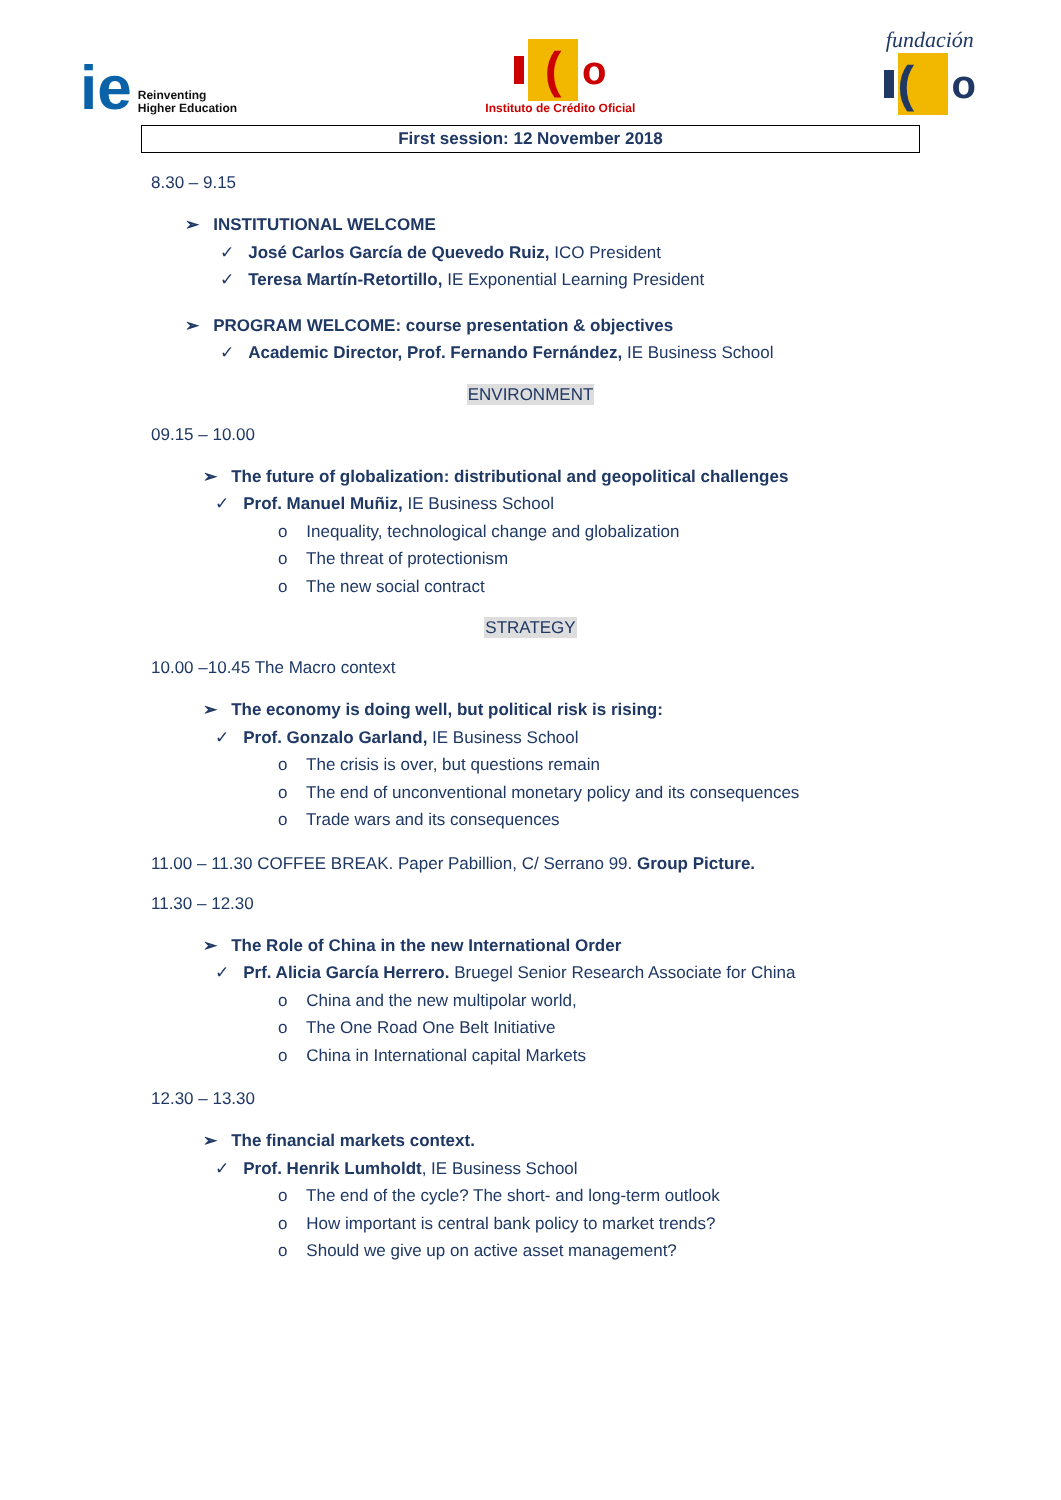ie Reinventing
Higher Education
(
o
Instituto de Crédito Oficial
fundación
(
o
First session: 12 November 2018
8.30 – 9.15
➢ INSTITUTIONAL WELCOME
✓ José Carlos García de Quevedo Ruiz, ICO President
✓ Teresa Martín-Retortillo, IE Exponential Learning President
➢ PROGRAM WELCOME: course presentation & objectives
✓ Academic Director, Prof. Fernando Fernández, IE Business School
ENVIRONMENT
09.15 – 10.00
➢ The future of globalization: distributional and geopolitical challenges
✓ Prof. Manuel Muñiz, IE Business School
o Inequality, technological change and globalization
o The threat of protectionism
o The new social contract
STRATEGY
10.00 –10.45 The Macro context
➢ The economy is doing well, but political risk is rising:
✓ Prof. Gonzalo Garland, IE Business School
o The crisis is over, but questions remain
o The end of unconventional monetary policy and its consequences
o Trade wars and its consequences
11.00 – 11.30 COFFEE BREAK. Paper Pabillion, C/ Serrano 99. Group Picture.
11.30 – 12.30
➢ The Role of China in the new International Order
✓ Prf. Alicia García Herrero. Bruegel Senior Research Associate for China
o China and the new multipolar world,
o The One Road One Belt Initiative
o China in International capital Markets
12.30 – 13.30
➢ The financial markets context.
✓ Prof. Henrik Lumholdt, IE Business School
o The end of the cycle? The short- and long-term outlook
o How important is central bank policy to market trends?
o Should we give up on active asset management?